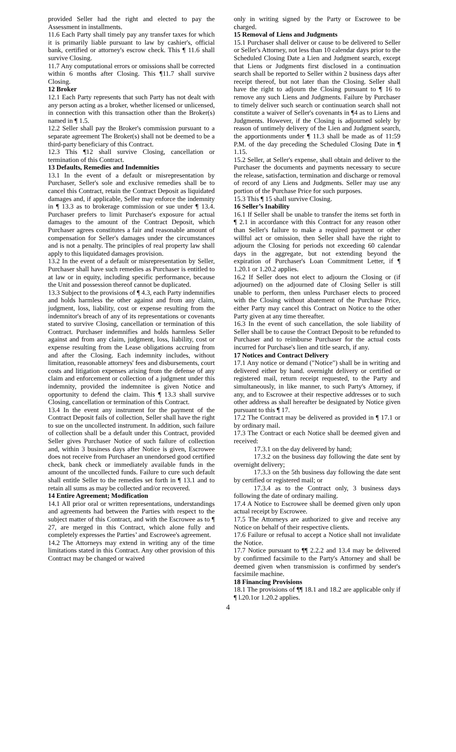provided Seller had the right and elected to pay the Assessment in installments.
11.6 Each Party shall timely pay any transfer taxes for which it is primarily liable pursuant to law by cashier's, official bank, certified or attorney's escrow check. This ¶ 11.6 shall survive Closing.
11.7 Any computational errors or omissions shall be corrected within 6 months after Closing. This ¶11.7 shall survive Closing.
12 Broker
12.1 Each Party represents that such Party has not dealt with any person acting as a broker, whether licensed or unlicensed, in connection with this transaction other than the Broker(s) named in ¶ 1.5.
12.2 Seller shall pay the Broker's commission pursuant to a separate agreement The Broker(s) shall not be deemed to be a third-party beneficiary of this Contract.
12.3 This ¶12 shall survive Closing, cancellation or termination of this Contract.
13 Defaults, Remedies and Indemnities
13.1 In the event of a default or misrepresentation by Purchaser, Seller's sole and exclusive remedies shall be to cancel this Contract, retain the Contract Deposit as liquidated damages and, if applicable, Seller may enforce the indemnity in ¶ 13.3 as to brokerage commission or sue under ¶ 13.4. Purchaser prefers to limit Purchaser's exposure for actual damages to the amount of the Contract Deposit, which Purchaser agrees constitutes a fair and reasonable amount of compensation for Seller's damages under the circumstances and is not a penalty. The principles of real property law shall apply to this liquidated damages provision.
13.2 In the event of a default or misrepresentation by Seller, Purchaser shall have such remedies as Purchaser is entitled to at law or in equity, including specific performance, because the Unit and possession thereof cannot be duplicated.
13.3 Subject to the provisions of ¶ 4.3, each Party indemnifies and holds harmless the other against and from any claim, judgment, loss, liability, cost or expense resulting from the indemnitor's breach of any of its representations or covenants stated to survive Closing, cancellation or termination of this Contract. Purchaser indemnifies and holds harmless Seller against and from any claim, judgment, loss, liability, cost or expense resulting from the Lease obligations accruing from and after the Closing. Each indemnity includes, without limitation, reasonable attorneys' fees and disbursements, court costs and litigation expenses arising from the defense of any claim and enforcement or collection of a judgment under this indemnity, provided the indemnitee is given Notice and opportunity to defend the claim. This ¶ 13.3 shall survive Closing, cancellation or termination of this Contract.
13.4 In the event any instrument for the payment of the Contract Deposit fails of collection, Seller shall have the right to sue on the uncollected instrument. In addition, such failure of collection shall be a default under this Contract, provided Seller gives Purchaser Notice of such failure of collection and, within 3 business days after Notice is given, Escrowee does not receive from Purchaser an unendorsed good certified check, bank check or immediately available funds in the amount of the uncollected funds. Failure to cure such default shall entitle Seller to the remedies set forth in ¶ 13.1 and to retain all sums as may be collected and/or recovered.
14 Entire Agreement; Modification
14.1 All prior oral or written representations, understandings and agreements had between the Parties with respect to the subject matter of this Contract, and with the Escrowee as to ¶ 27, are merged in this Contract, which alone fully and completely expresses the Parties’ and Escrowee's agreement.
14.2 The Attorneys may extend in writing any of the time limitations stated in this Contract. Any other provision of this Contract may be changed or waived
only in writing signed by the Party or Escrowee to be charged.
15 Removal of Liens and Judgments
15.1 Purchaser shall deliver or cause to be delivered to Seller or Seller's Attorney, not less than 10 calendar days prior to the Scheduled Closing Date a Lien and Judgment search, except that Liens or Judgments first disclosed in a continuation search shall be reported to Seller within 2 business days after receipt thereof, but not later than the Closing. Seller shall have the right to adjourn the Closing pursuant to ¶ 16 to remove any such Liens and Judgments. Failure by Purchaser to timely deliver such search or continuation search shall not constitute a waiver of Seller's covenants in ¶4 as to Liens and Judgments. However, if the Closing is adjourned solely by reason of untimely delivery of the Lien and Judgment search, the apportionments under ¶ 11.3 shall be made as of 11:59 P.M. of the day preceding the Scheduled Closing Date in ¶ 1.15.
15.2 Seller, at Seller's expense, shall obtain and deliver to the Purchaser the documents and payments necessary to secure the release, satisfaction, termination and discharge or removal of record of any Liens and Judgments. Seller may use any portion of the Purchase Price for such purposes.
15.3 This ¶ 15 shall survive Closing.
16 Seller’s Inability
16.1 If Seller shall be unable to transfer the items set forth in ¶ 2.1 in accordance with this Contract for any reason other than Seller's failure to make a required payment or other willful act or omission, then Seller shall have the right to adjourn the Closing for periods not exceeding 60 calendar days in the aggregate, but not extending beyond the expiration of Purchaser's Loan Commitment Letter, if ¶ 1.20.1 or 1.20.2 applies.
16.2 If Seller does not elect to adjourn the Closing or (if adjourned) on the adjourned date of Closing Seller is still unable to perform, then unless Purchaser elects to proceed with the Closing without abatement of the Purchase Price, either Party may cancel this Contract on Notice to the other Party given at any time thereafter.
16.3 In the event of such cancellation, the sole liability of Seller shall be to cause the Contract Deposit to be refunded to Purchaser and to reimburse Purchaser for the actual costs incurred for Purchase's lien and title search, if any.
17 Notices and Contract Delivery
17.1 Any notice or demand ("Notice") shall be in writing and delivered either by hand. overnight delivery or certified or registered mail, return receipt requested, to the Party and simultaneously, in like manner, to such Party's Attorney, if any, and to Escrowee at their respective addresses or to such other address as shall hereafter be designated by Notice given pursuant to this ¶ 17.
17.2 The Contract may be delivered as provided in ¶ 17.1 or by ordinary mail.
17.3 The Contract or each Notice shall be deemed given and received:
17.3.1 on the day delivered by hand;
17.3.2 on the business day following the date sent by overnight delivery;
17.3.3 on the 5th business day following the date sent by certified or registered mail; or
17.3.4 as to the Contract only, 3 business days following the date of ordinary mailing.
17.4 A Notice to Escrowee shall be deemed given only upon actual receipt by Escrowee.
17.5 The Attorneys are authorized to give and receive any Notice on behalf of their respective clients.
17.6 Failure or refusal to accept a Notice shall not invalidate the Notice.
17.7 Notice pursuant to ¶¶ 2.2.2 and 13.4 may be delivered by confirmed facsimile to the Party's Attorney and shall be deemed given when transmission is confirmed by sender's facsimile machine.
18 Financing Provisions
18.1 The provisions of ¶¶ 18.1 and 18.2 are applicable only if ¶ l.20.1or 1.20.2 applies.
4